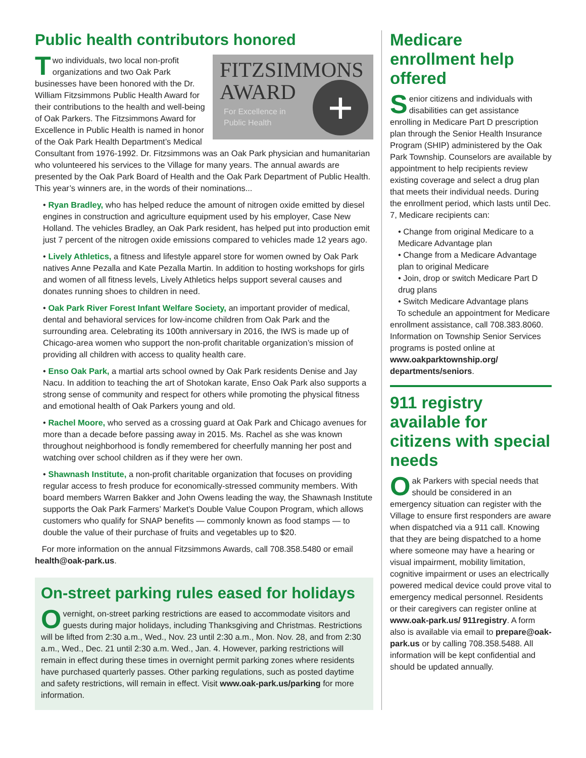Public health contributors honored
FITZSIMMONS
AWARD
For Excellence in
Public Health
+
Two individuals, two local non-profit organizations and two Oak Park businesses have been honored with the Dr. William Fitzsimmons Public Health Award for their contributions to the health and well-being of Oak Parkers. The Fitzsimmons Award for Excellence in Public Health is named in honor of the Oak Park Health Department’s Medical Consultant from 1976-1992. Dr. Fitzsimmons was an Oak Park physician and humanitarian who volunteered his services to the Village for many years. The annual awards are presented by the Oak Park Board of Health and the Oak Park Department of Public Health. This year’s winners are, in the words of their nominations...
• Ryan Bradley, who has helped reduce the amount of nitrogen oxide emitted by diesel engines in construction and agriculture equipment used by his employer, Case New Holland. The vehicles Bradley, an Oak Park resident, has helped put into production emit just 7 percent of the nitrogen oxide emissions compared to vehicles made 12 years ago.
• Lively Athletics, a fitness and lifestyle apparel store for women owned by Oak Park natives Anne Pezalla and Kate Pezalla Martin. In addition to hosting workshops for girls and women of all fitness levels, Lively Athletics helps support several causes and donates running shoes to children in need.
• Oak Park River Forest Infant Welfare Society, an important provider of medical, dental and behavioral services for low-income children from Oak Park and the surrounding area. Celebrating its 100th anniversary in 2016, the IWS is made up of Chicago-area women who support the non-profit charitable organization’s mission of providing all children with access to quality health care.
• Enso Oak Park, a martial arts school owned by Oak Park residents Denise and Jay Nacu. In addition to teaching the art of Shotokan karate, Enso Oak Park also supports a strong sense of community and respect for others while promoting the physical fitness and emotional health of Oak Parkers young and old.
• Rachel Moore, who served as a crossing guard at Oak Park and Chicago avenues for more than a decade before passing away in 2015. Ms. Rachel as she was known throughout neighborhood is fondly remembered for cheerfully manning her post and watching over school children as if they were her own.
• Shawnash Institute, a non-profit charitable organization that focuses on providing regular access to fresh produce for economically-stressed community members. With board members Warren Bakker and John Owens leading the way, the Shawnash Institute supports the Oak Park Farmers’ Market’s Double Value Coupon Program, which allows customers who qualify for SNAP benefits — commonly known as food stamps — to double the value of their purchase of fruits and vegetables up to $20.
For more information on the annual Fitzsimmons Awards, call 708.358.5480 or email health@oak-park.us.
On-street parking rules eased for holidays
Overnight, on-street parking restrictions are eased to accommodate visitors and guests during major holidays, including Thanksgiving and Christmas. Restrictions will be lifted from 2:30 a.m., Wed., Nov. 23 until 2:30 a.m., Mon. Nov. 28, and from 2:30 a.m., Wed., Dec. 21 until 2:30 a.m. Wed., Jan. 4. However, parking restrictions will remain in effect during these times in overnight permit parking zones where residents have purchased quarterly passes. Other parking regulations, such as posted daytime and safety restrictions, will remain in effect. Visit www.oak-park.us/parking for more information.
Medicare enrollment help offered
Senior citizens and individuals with disabilities can get assistance enrolling in Medicare Part D prescription plan through the Senior Health Insurance Program (SHIP) administered by the Oak Park Township. Counselors are available by appointment to help recipients review existing coverage and select a drug plan that meets their individual needs. During the enrollment period, which lasts until Dec. 7, Medicare recipients can:
• Change from original Medicare to a Medicare Advantage plan
• Change from a Medicare Advantage plan to original Medicare
• Join, drop or switch Medicare Part D drug plans
• Switch Medicare Advantage plans
To schedule an appointment for Medicare enrollment assistance, call 708.383.8060. Information on Township Senior Services programs is posted online at www.oakparktownship.org/ departments/seniors.
911 registry available for citizens with special needs
Oak Parkers with special needs that should be considered in an emergency situation can register with the Village to ensure first responders are aware when dispatched via a 911 call. Knowing that they are being dispatched to a home where someone may have a hearing or visual impairment, mobility limitation, cognitive impairment or uses an electrically powered medical device could prove vital to emergency medical personnel. Residents or their caregivers can register online at www.oak-park.us/ 911registry. A form also is available via email to prepare@oak-park.us or by calling 708.358.5488. All information will be kept confidential and should be updated annually.